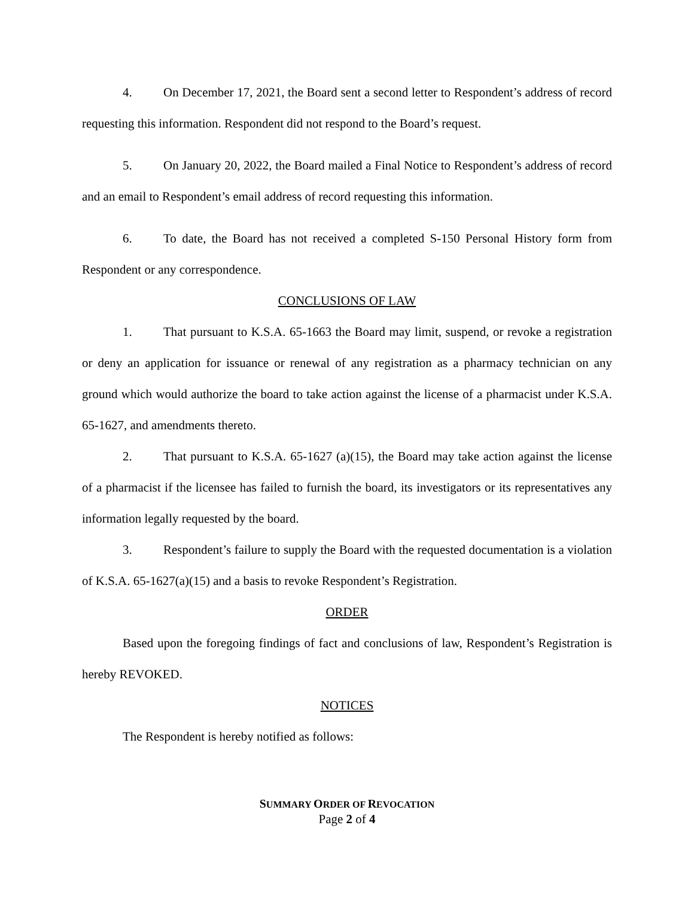4. On December 17, 2021, the Board sent a second letter to Respondent’s address of record requesting this information. Respondent did not respond to the Board’s request.
5. On January 20, 2022, the Board mailed a Final Notice to Respondent’s address of record and an email to Respondent’s email address of record requesting this information.
6. To date, the Board has not received a completed S-150 Personal History form from Respondent or any correspondence.
CONCLUSIONS OF LAW
1. That pursuant to K.S.A. 65-1663 the Board may limit, suspend, or revoke a registration or deny an application for issuance or renewal of any registration as a pharmacy technician on any ground which would authorize the board to take action against the license of a pharmacist under K.S.A. 65-1627, and amendments thereto.
2. That pursuant to K.S.A. 65-1627 (a)(15), the Board may take action against the license of a pharmacist if the licensee has failed to furnish the board, its investigators or its representatives any information legally requested by the board.
3. Respondent’s failure to supply the Board with the requested documentation is a violation of K.S.A. 65-1627(a)(15) and a basis to revoke Respondent’s Registration.
ORDER
Based upon the foregoing findings of fact and conclusions of law, Respondent’s Registration is hereby REVOKED.
NOTICES
The Respondent is hereby notified as follows:
SUMMARY ORDER OF REVOCATION
Page 2 of 4